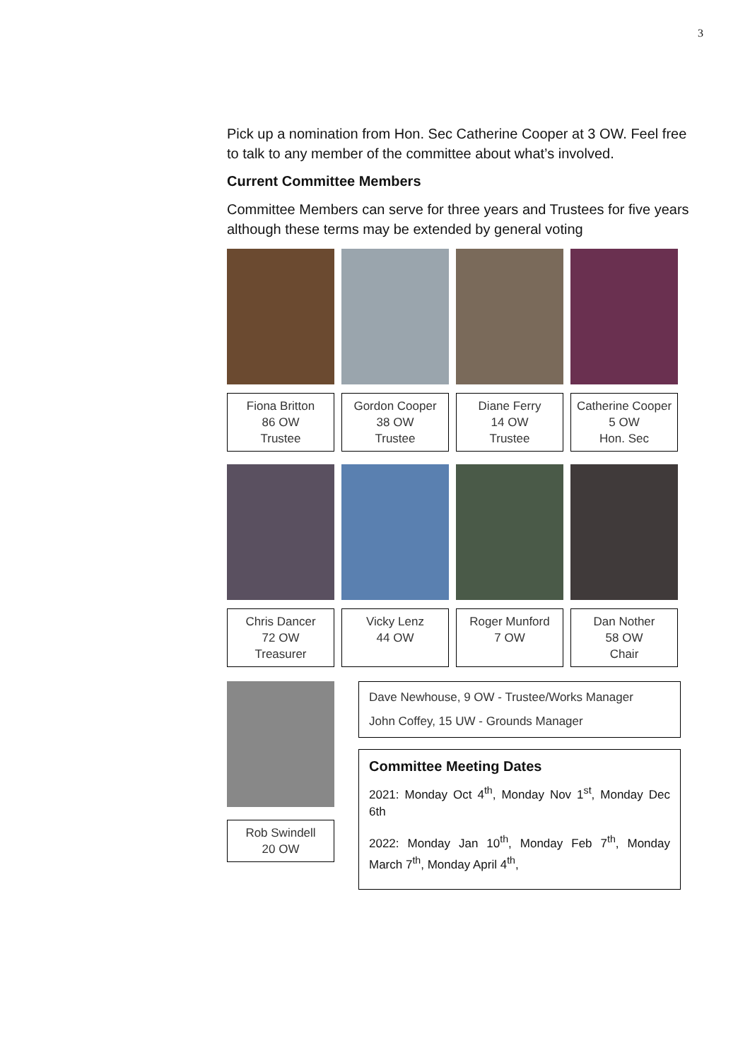3
Pick up a nomination from Hon. Sec Catherine Cooper at 3 OW. Feel free to talk to any member of the committee about what’s involved.
Current Committee Members
Committee Members can serve for three years and Trustees for five years although these terms may be extended by general voting
Fiona Britton
86 OW
Trustee
Gordon Cooper
38 OW
Trustee
Diane Ferry
14 OW
Trustee
Catherine Cooper
5 OW
Hon. Sec
Chris Dancer
72 OW
Treasurer
Vicky Lenz
44 OW
Roger Munford
7 OW
Dan Nother
58 OW
Chair
Rob Swindell
20 OW
Dave Newhouse, 9 OW - Trustee/Works Manager
John Coffey, 15 UW - Grounds Manager
Committee Meeting Dates
2021: Monday Oct 4<sup>th</sup>, Monday Nov 1<sup>st</sup>, Monday Dec 6th
2022: Monday Jan 10<sup>th</sup>, Monday Feb 7<sup>th</sup>, Monday March 7<sup>th</sup>, Monday April 4<sup>th</sup>,